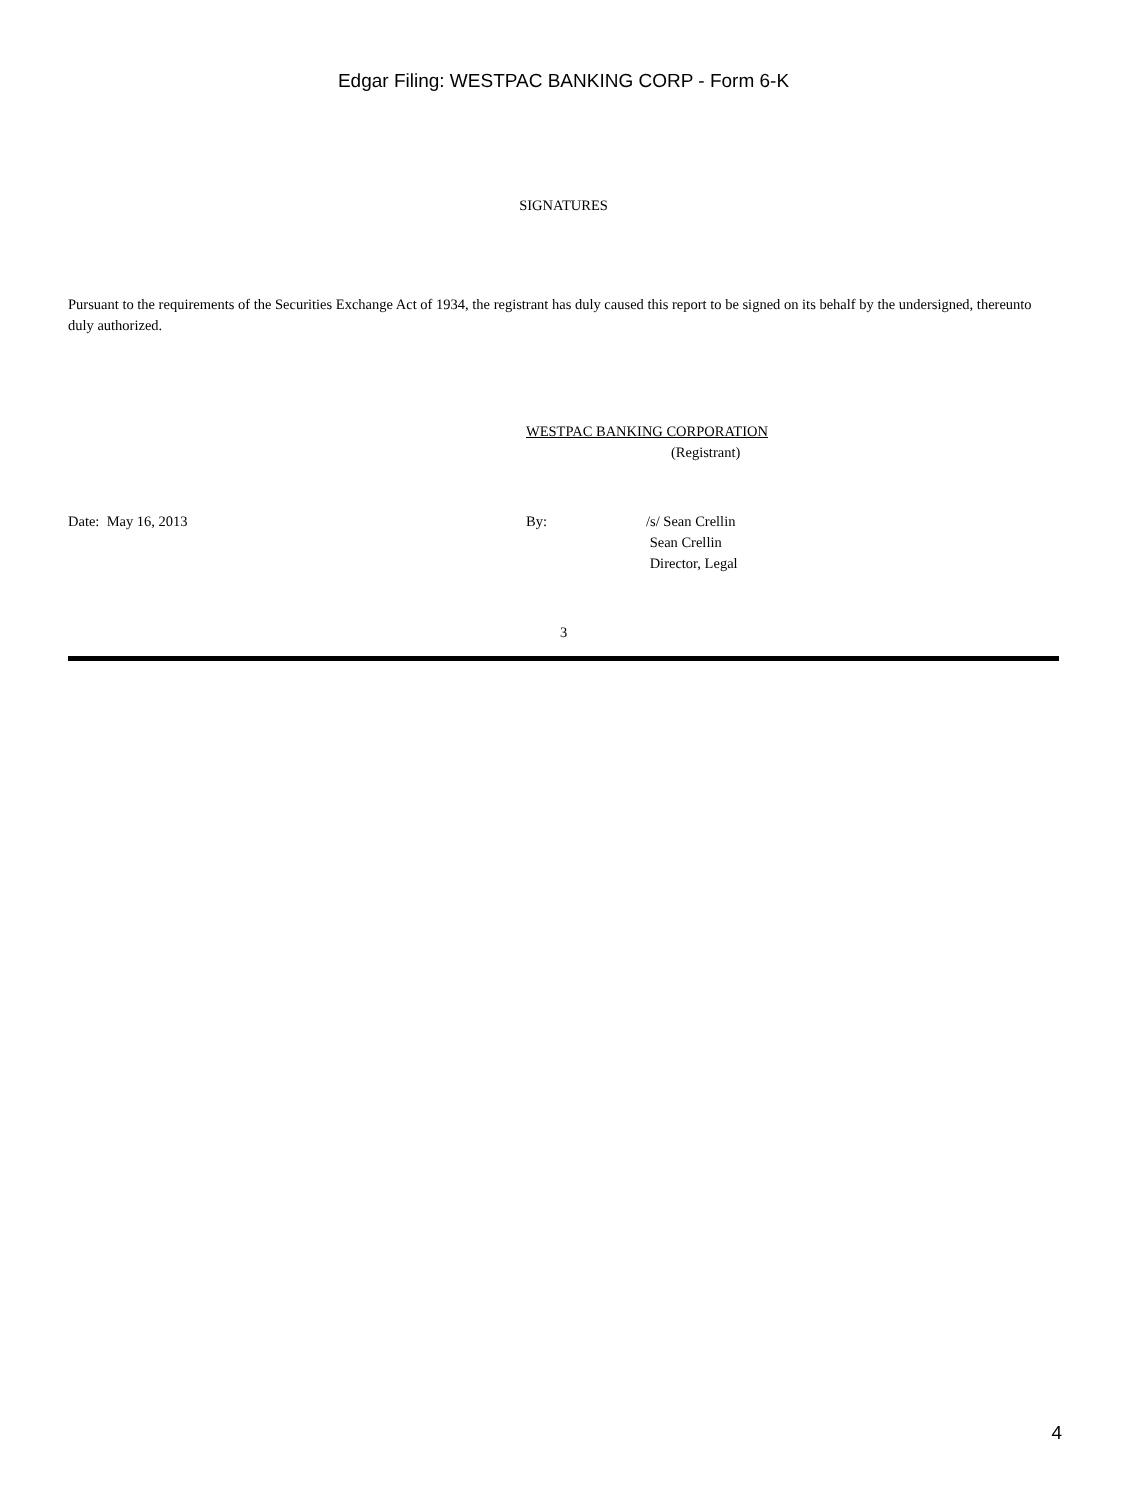Edgar Filing: WESTPAC BANKING CORP - Form 6-K
SIGNATURES
Pursuant to the requirements of the Securities Exchange Act of 1934, the registrant has duly caused this report to be signed on its behalf by the undersigned, thereunto duly authorized.
WESTPAC BANKING CORPORATION
(Registrant)
Date: May 16, 2013 By: /s/ Sean Crellin
Sean Crellin
Director, Legal
3
4